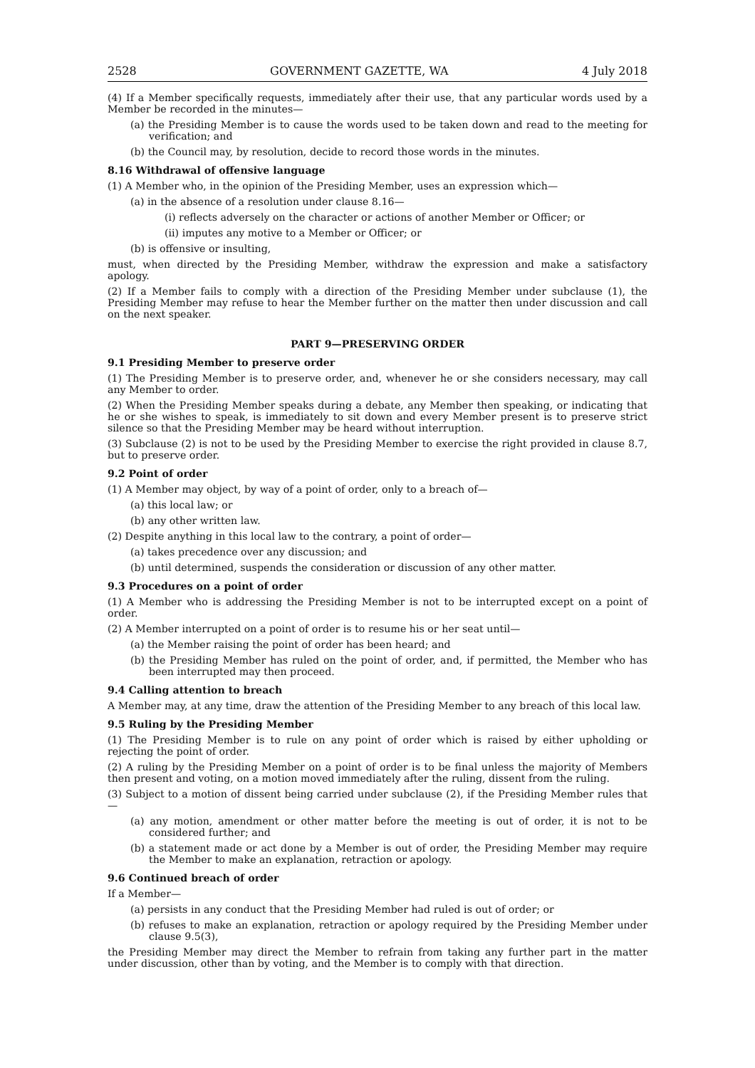2528 GOVERNMENT GAZETTE, WA 4 July 2018
(4) If a Member specifically requests, immediately after their use, that any particular words used by a Member be recorded in the minutes—
(a) the Presiding Member is to cause the words used to be taken down and read to the meeting for verification; and
(b) the Council may, by resolution, decide to record those words in the minutes.
8.16 Withdrawal of offensive language
(1) A Member who, in the opinion of the Presiding Member, uses an expression which—
(a) in the absence of a resolution under clause 8.16—
(i) reflects adversely on the character or actions of another Member or Officer; or
(ii) imputes any motive to a Member or Officer; or
(b) is offensive or insulting,
must, when directed by the Presiding Member, withdraw the expression and make a satisfactory apology.
(2) If a Member fails to comply with a direction of the Presiding Member under subclause (1), the Presiding Member may refuse to hear the Member further on the matter then under discussion and call on the next speaker.
PART 9—PRESERVING ORDER
9.1 Presiding Member to preserve order
(1) The Presiding Member is to preserve order, and, whenever he or she considers necessary, may call any Member to order.
(2) When the Presiding Member speaks during a debate, any Member then speaking, or indicating that he or she wishes to speak, is immediately to sit down and every Member present is to preserve strict silence so that the Presiding Member may be heard without interruption.
(3) Subclause (2) is not to be used by the Presiding Member to exercise the right provided in clause 8.7, but to preserve order.
9.2 Point of order
(1) A Member may object, by way of a point of order, only to a breach of—
(a) this local law; or
(b) any other written law.
(2) Despite anything in this local law to the contrary, a point of order—
(a) takes precedence over any discussion; and
(b) until determined, suspends the consideration or discussion of any other matter.
9.3 Procedures on a point of order
(1) A Member who is addressing the Presiding Member is not to be interrupted except on a point of order.
(2) A Member interrupted on a point of order is to resume his or her seat until—
(a) the Member raising the point of order has been heard; and
(b) the Presiding Member has ruled on the point of order, and, if permitted, the Member who has been interrupted may then proceed.
9.4 Calling attention to breach
A Member may, at any time, draw the attention of the Presiding Member to any breach of this local law.
9.5 Ruling by the Presiding Member
(1) The Presiding Member is to rule on any point of order which is raised by either upholding or rejecting the point of order.
(2) A ruling by the Presiding Member on a point of order is to be final unless the majority of Members then present and voting, on a motion moved immediately after the ruling, dissent from the ruling.
(3) Subject to a motion of dissent being carried under subclause (2), if the Presiding Member rules that—
(a) any motion, amendment or other matter before the meeting is out of order, it is not to be considered further; and
(b) a statement made or act done by a Member is out of order, the Presiding Member may require the Member to make an explanation, retraction or apology.
9.6 Continued breach of order
If a Member—
(a) persists in any conduct that the Presiding Member had ruled is out of order; or
(b) refuses to make an explanation, retraction or apology required by the Presiding Member under clause 9.5(3),
the Presiding Member may direct the Member to refrain from taking any further part in the matter under discussion, other than by voting, and the Member is to comply with that direction.